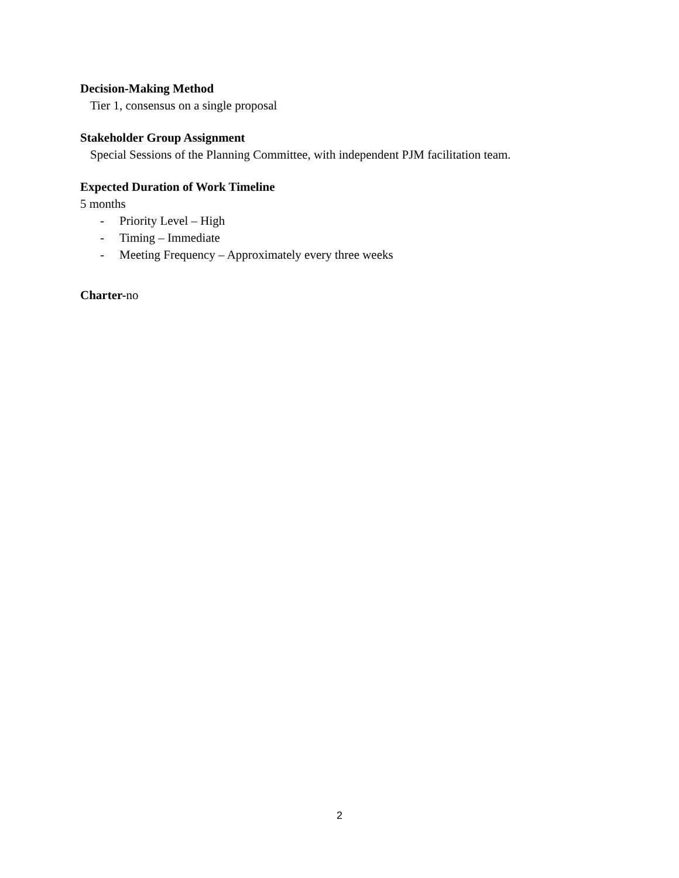Decision-Making Method
Tier 1, consensus on a single proposal
Stakeholder Group Assignment
Special Sessions of the Planning Committee, with independent PJM facilitation team.
Expected Duration of Work Timeline
5 months
- Priority Level – High
- Timing – Immediate
- Meeting Frequency – Approximately every three weeks
Charter-no
2